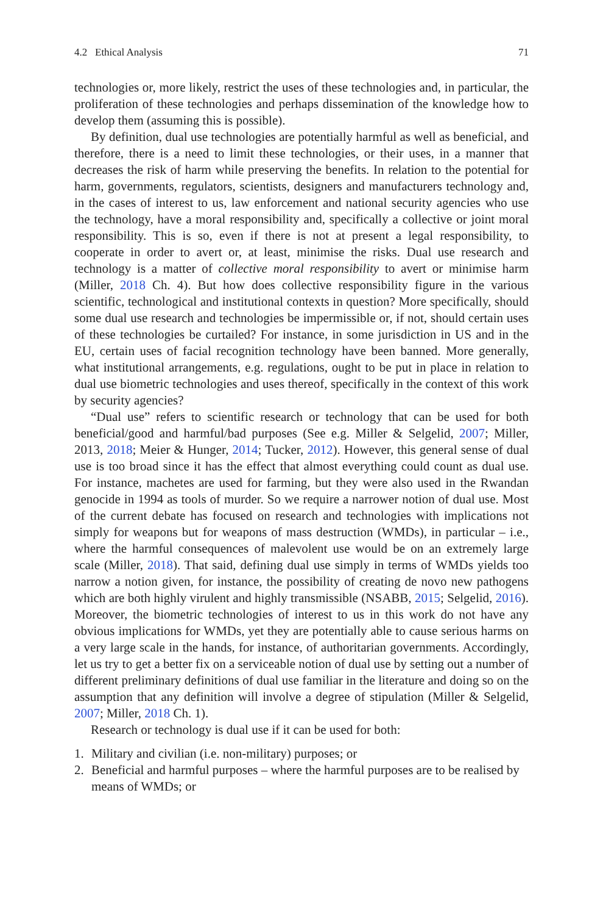4.2 Ethical Analysis 71
technologies or, more likely, restrict the uses of these technologies and, in particular, the proliferation of these technologies and perhaps dissemination of the knowledge how to develop them (assuming this is possible).
By definition, dual use technologies are potentially harmful as well as beneficial, and therefore, there is a need to limit these technologies, or their uses, in a manner that decreases the risk of harm while preserving the benefits. In relation to the potential for harm, governments, regulators, scientists, designers and manufacturers technology and, in the cases of interest to us, law enforcement and national security agencies who use the technology, have a moral responsibility and, specifically a collective or joint moral responsibility. This is so, even if there is not at present a legal responsibility, to cooperate in order to avert or, at least, minimise the risks. Dual use research and technology is a matter of collective moral responsibility to avert or minimise harm (Miller, 2018 Ch. 4). But how does collective responsibility figure in the various scientific, technological and institutional contexts in question? More specifically, should some dual use research and technologies be impermissible or, if not, should certain uses of these technologies be curtailed? For instance, in some jurisdiction in US and in the EU, certain uses of facial recognition technology have been banned. More generally, what institutional arrangements, e.g. regulations, ought to be put in place in relation to dual use biometric technologies and uses thereof, specifically in the context of this work by security agencies?
“Dual use” refers to scientific research or technology that can be used for both beneficial/good and harmful/bad purposes (See e.g. Miller & Selgelid, 2007; Miller, 2013, 2018; Meier & Hunger, 2014; Tucker, 2012). However, this general sense of dual use is too broad since it has the effect that almost everything could count as dual use. For instance, machetes are used for farming, but they were also used in the Rwandan genocide in 1994 as tools of murder. So we require a narrower notion of dual use. Most of the current debate has focused on research and technologies with implications not simply for weapons but for weapons of mass destruction (WMDs), in particular – i.e., where the harmful consequences of malevolent use would be on an extremely large scale (Miller, 2018). That said, defining dual use simply in terms of WMDs yields too narrow a notion given, for instance, the possibility of creating de novo new pathogens which are both highly virulent and highly transmissible (NSABB, 2015; Selgelid, 2016). Moreover, the biometric technologies of interest to us in this work do not have any obvious implications for WMDs, yet they are potentially able to cause serious harms on a very large scale in the hands, for instance, of authoritarian governments. Accordingly, let us try to get a better fix on a serviceable notion of dual use by setting out a number of different preliminary definitions of dual use familiar in the literature and doing so on the assumption that any definition will involve a degree of stipulation (Miller & Selgelid, 2007; Miller, 2018 Ch. 1).
Research or technology is dual use if it can be used for both:
1. Military and civilian (i.e. non-military) purposes; or
2. Beneficial and harmful purposes – where the harmful purposes are to be realised by means of WMDs; or